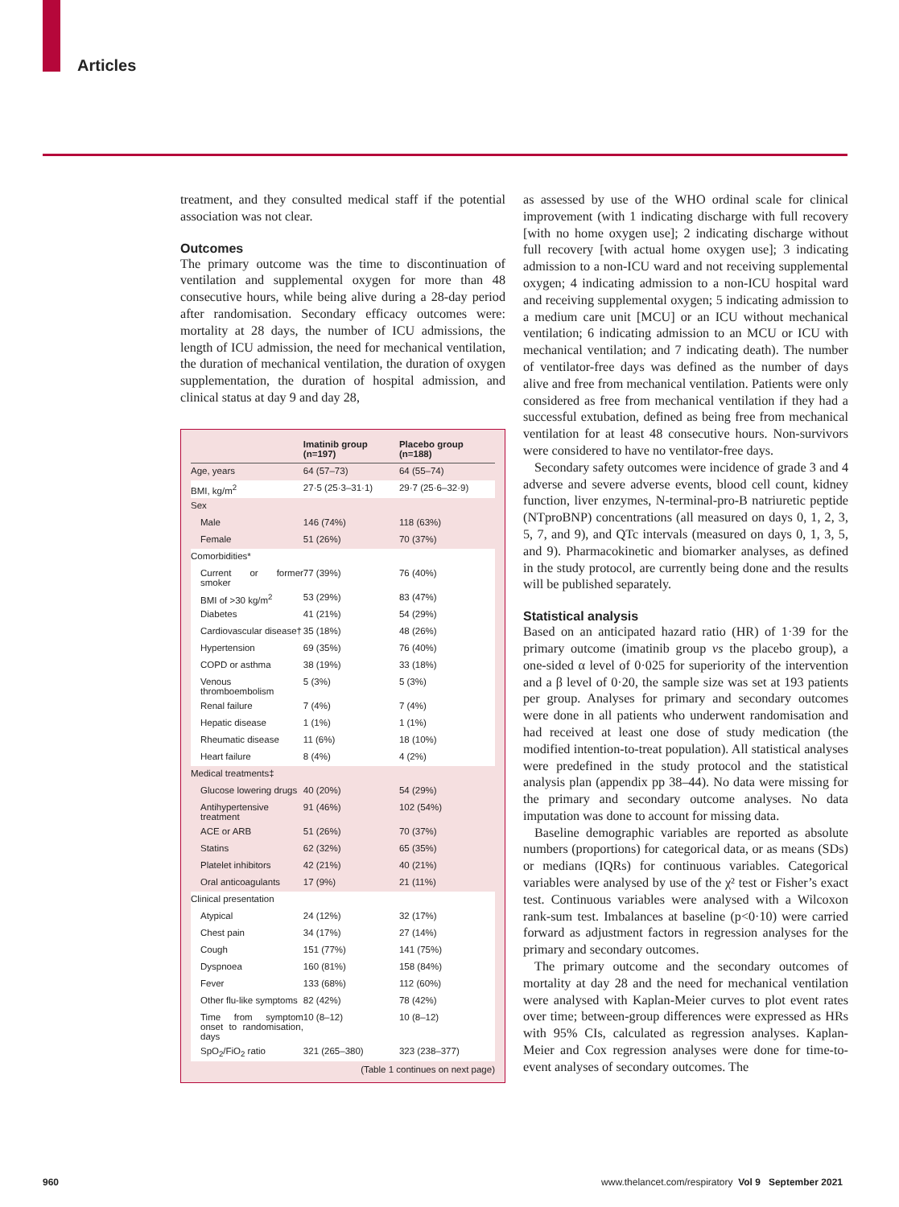Articles
treatment, and they consulted medical staff if the potential association was not clear.
Outcomes
The primary outcome was the time to discontinuation of ventilation and supplemental oxygen for more than 48 consecutive hours, while being alive during a 28-day period after randomisation. Secondary efficacy outcomes were: mortality at 28 days, the number of ICU admissions, the length of ICU admission, the need for mechanical ventilation, the duration of mechanical ventilation, the duration of oxygen supplementation, the duration of hospital admission, and clinical status at day 9 and day 28,
| | Imatinib group (n=197) | Placebo group (n=188) |
| --- | --- | --- |
| Age, years | 64 (57–73) | 64 (55–74) |
| BMI, kg/m<sup>2</sup> | 27·5 (25·3–31·1) | 29·7 (25·6–32·9) |
| Sex | | |
| Male | 146 (74%) | 118 (63%) |
| Female | 51 (26%) | 70 (37%) |
| Comorbidities* | | |
| Current or former smoker | 77 (39%) | 76 (40%) |
| BMI of >30 kg/m<sup>2</sup> | 53 (29%) | 83 (47%) |
| Diabetes | 41 (21%) | 54 (29%) |
| Cardiovascular disease† | 35 (18%) | 48 (26%) |
| Hypertension | 69 (35%) | 76 (40%) |
| COPD or asthma | 38 (19%) | 33 (18%) |
| Venous thromboembolism | 5 (3%) | 5 (3%) |
| Renal failure | 7 (4%) | 7 (4%) |
| Hepatic disease | 1 (1%) | 1 (1%) |
| Rheumatic disease | 11 (6%) | 18 (10%) |
| Heart failure | 8 (4%) | 4 (2%) |
| Medical treatments‡ | | |
| Glucose lowering drugs | 40 (20%) | 54 (29%) |
| Antihypertensive treatment | 91 (46%) | 102 (54%) |
| ACE or ARB | 51 (26%) | 70 (37%) |
| Statins | 62 (32%) | 65 (35%) |
| Platelet inhibitors | 42 (21%) | 40 (21%) |
| Oral anticoagulants | 17 (9%) | 21 (11%) |
| Clinical presentation | | |
| Atypical | 24 (12%) | 32 (17%) |
| Chest pain | 34 (17%) | 27 (14%) |
| Cough | 151 (77%) | 141 (75%) |
| Dyspnoea | 160 (81%) | 158 (84%) |
| Fever | 133 (68%) | 112 (60%) |
| Other flu-like symptoms | 82 (42%) | 78 (42%) |
| Time from symptom onset to randomisation, days | 10 (8–12) | 10 (8–12) |
| SpO<sub>2</sub>/FiO<sub>2</sub> ratio | 321 (265–380) | 323 (238–377) |
(Table 1 continues on next page)
as assessed by use of the WHO ordinal scale for clinical improvement (with 1 indicating discharge with full recovery [with no home oxygen use]; 2 indicating discharge without full recovery [with actual home oxygen use]; 3 indicating admission to a non-ICU ward and not receiving supplemental oxygen; 4 indicating admission to a non-ICU hospital ward and receiving supplemental oxygen; 5 indicating admission to a medium care unit [MCU] or an ICU without mechanical ventilation; 6 indicating admission to an MCU or ICU with mechanical ventilation; and 7 indicating death). The number of ventilator-free days was defined as the number of days alive and free from mechanical ventilation. Patients were only considered as free from mechanical ventilation if they had a successful extubation, defined as being free from mechanical ventilation for at least 48 consecutive hours. Non-survivors were considered to have no ventilator-free days.
Secondary safety outcomes were incidence of grade 3 and 4 adverse and severe adverse events, blood cell count, kidney function, liver enzymes, N-terminal-pro-B natriuretic peptide (NTproBNP) concentrations (all measured on days 0, 1, 2, 3, 5, 7, and 9), and QTc intervals (measured on days 0, 1, 3, 5, and 9). Pharmacokinetic and biomarker analyses, as defined in the study protocol, are currently being done and the results will be published separately.
Statistical analysis
Based on an anticipated hazard ratio (HR) of 1·39 for the primary outcome (imatinib group vs the placebo group), a one-sided α level of 0·025 for superiority of the intervention and a β level of 0·20, the sample size was set at 193 patients per group. Analyses for primary and secondary outcomes were done in all patients who underwent randomisation and had received at least one dose of study medication (the modified intention-to-treat population). All statistical analyses were predefined in the study protocol and the statistical analysis plan (appendix pp 38–44). No data were missing for the primary and secondary outcome analyses. No data imputation was done to account for missing data.
Baseline demographic variables are reported as absolute numbers (proportions) for categorical data, or as means (SDs) or medians (IQRs) for continuous variables. Categorical variables were analysed by use of the χ² test or Fisher’s exact test. Continuous variables were analysed with a Wilcoxon rank-sum test. Imbalances at baseline (p<0·10) were carried forward as adjustment factors in regression analyses for the primary and secondary outcomes.
The primary outcome and the secondary outcomes of mortality at day 28 and the need for mechanical ventilation were analysed with Kaplan-Meier curves to plot event rates over time; between-group differences were expressed as HRs with 95% CIs, calculated as regression analyses. Kaplan-Meier and Cox regression analyses were done for time-to-event analyses of secondary outcomes. The
960
www.thelancet.com/respiratory Vol 9 September 2021